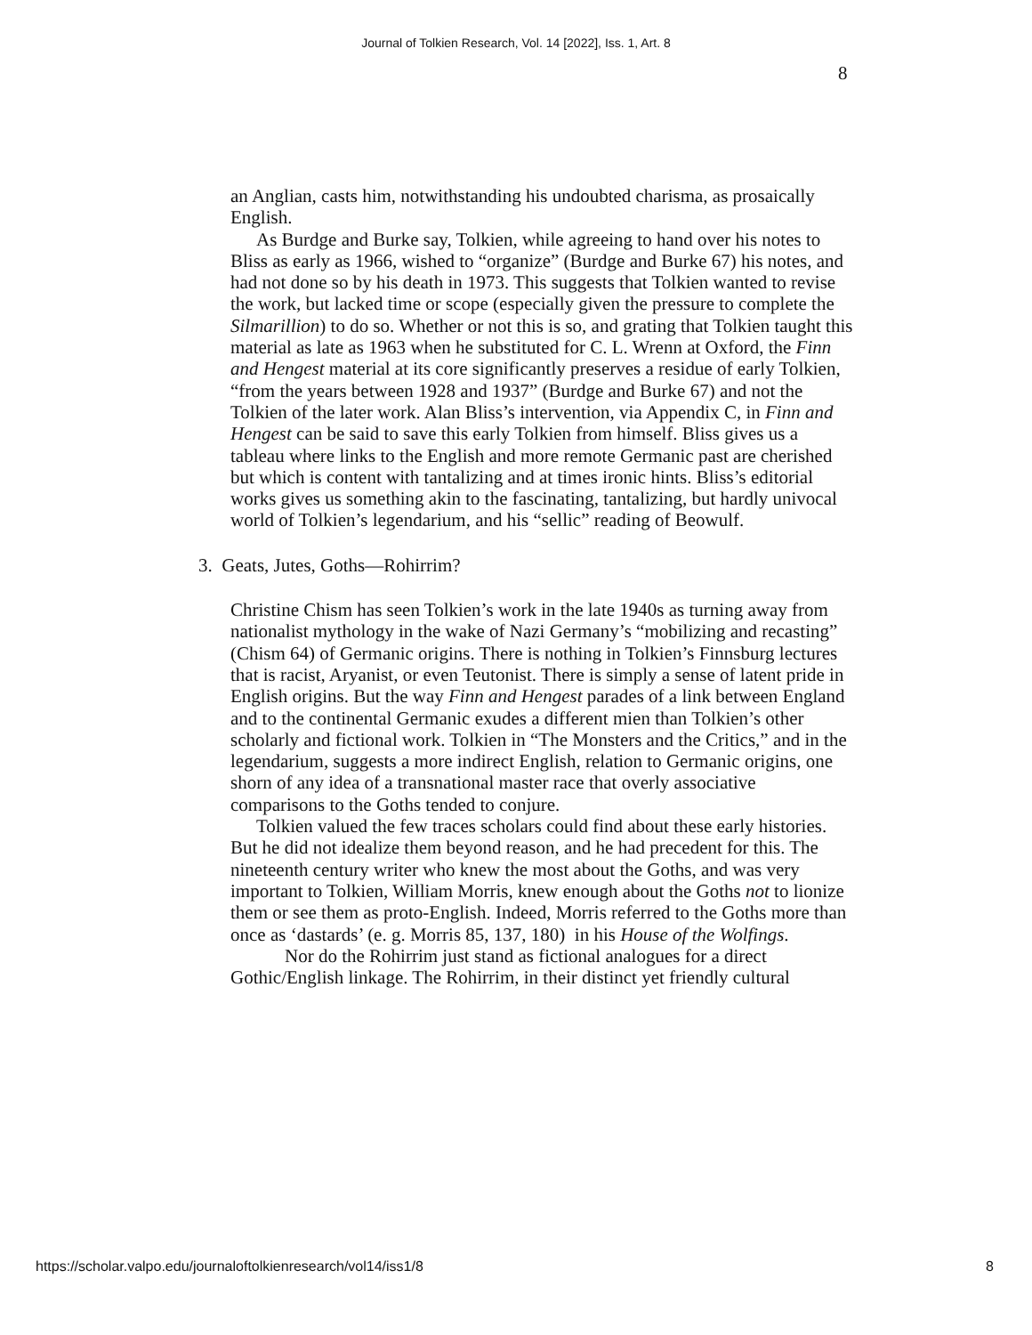Journal of Tolkien Research, Vol. 14 [2022], Iss. 1, Art. 8
8
an Anglian, casts him, notwithstanding his undoubted charisma, as prosaically English.
As Burdge and Burke say, Tolkien, while agreeing to hand over his notes to Bliss as early as 1966, wished to “organize” (Burdge and Burke 67) his notes, and had not done so by his death in 1973. This suggests that Tolkien wanted to revise the work, but lacked time or scope (especially given the pressure to complete the Silmarillion) to do so. Whether or not this is so, and grating that Tolkien taught this material as late as 1963 when he substituted for C. L. Wrenn at Oxford, the Finn and Hengest material at its core significantly preserves a residue of early Tolkien, “from the years between 1928 and 1937” (Burdge and Burke 67) and not the Tolkien of the later work. Alan Bliss’s intervention, via Appendix C, in Finn and Hengest can be said to save this early Tolkien from himself. Bliss gives us a tableau where links to the English and more remote Germanic past are cherished but which is content with tantalizing and at times ironic hints. Bliss’s editorial works gives us something akin to the fascinating, tantalizing, but hardly univocal world of Tolkien’s legendarium, and his “sellic” reading of Beowulf.
3. Geats, Jutes, Goths—Rohirrim?
Christine Chism has seen Tolkien’s work in the late 1940s as turning away from nationalist mythology in the wake of Nazi Germany’s “mobilizing and recasting” (Chism 64) of Germanic origins. There is nothing in Tolkien’s Finnsburg lectures that is racist, Aryanist, or even Teutonist. There is simply a sense of latent pride in English origins. But the way Finn and Hengest parades of a link between England and to the continental Germanic exudes a different mien than Tolkien’s other scholarly and fictional work. Tolkien in “The Monsters and the Critics,” and in the legendarium, suggests a more indirect English, relation to Germanic origins, one shorn of any idea of a transnational master race that overly associative comparisons to the Goths tended to conjure.
Tolkien valued the few traces scholars could find about these early histories. But he did not idealize them beyond reason, and he had precedent for this. The nineteenth century writer who knew the most about the Goths, and was very important to Tolkien, William Morris, knew enough about the Goths not to lionize them or see them as proto-English. Indeed, Morris referred to the Goths more than once as ‘dastards’ (e. g. Morris 85, 137, 180) in his House of the Wolfings.
Nor do the Rohirrim just stand as fictional analogues for a direct Gothic/English linkage. The Rohirrim, in their distinct yet friendly cultural
https://scholar.valpo.edu/journaloftolkienresearch/vol14/iss1/8
8